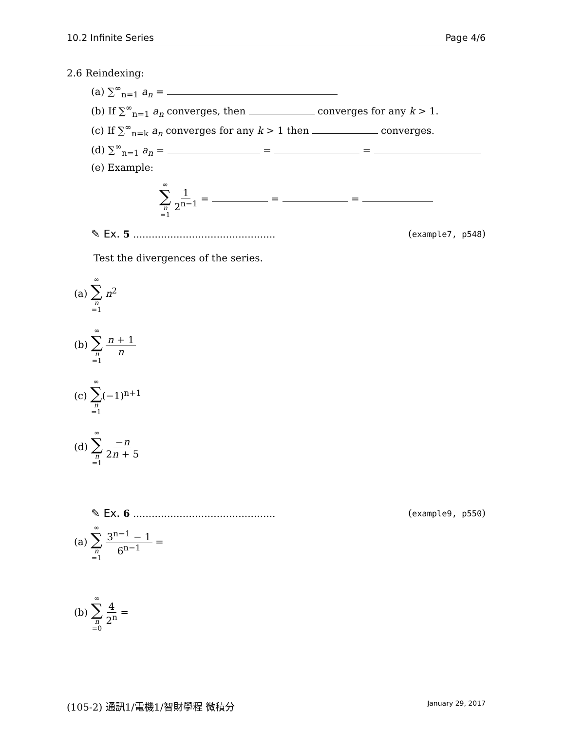10.2 Infinite Series Page 4/6
2.6 Reindexing:
(a) ∑<sup>∞</sup><sub>n=1</sub> a<sub>n</sub> =
(b) If ∑<sup>∞</sup><sub>n=1</sub> a<sub>n</sub> converges, then converges for any k > 1.
(c) If ∑<sup>∞</sup><sub>n=k</sub> a<sub>n</sub> converges for any k > 1 then converges.
(d) ∑<sup>∞</sup><sub>n=1</sub> a<sub>n</sub> = = =
(e) Example:
∞ ∑ n =1 1 2<sup>n−1</sup> = = =
✎ Ex. 5 .............................................. (example7, p548)
Test the divergences of the series.
(a) ∞ ∑ n =1 n<sup>2</sup>
(b) ∞ ∑ n =1 n + 1 n
(c) ∞ ∑ n =1(−1)<sup>n+1</sup>
(d) ∞ ∑ n =1 −n 2n + 5
✎ Ex. 6 .............................................. (example9, p550)
(a) ∞ ∑ n =1 3<sup>n−1</sup> − 1 6<sup>n−1</sup> =
(b) ∞ ∑ n =0 4 2<sup>n</sup> =
(105-2) 通訊1/電機1/智財學程 微積分 January 29, 2017